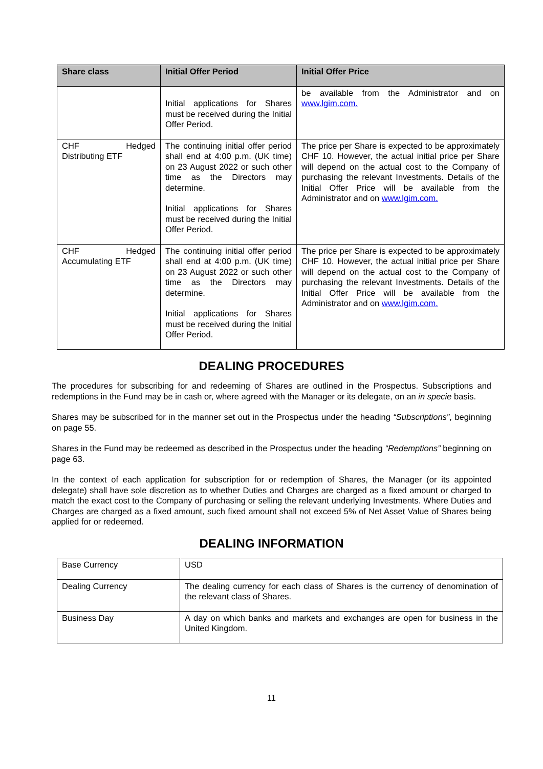| Share class | Initial Offer Period | Initial Offer Price |
| --- | --- | --- |
| | Initial applications for Shares must be received during the Initial Offer Period. | be available from the Administrator and on www.lgim.com. |
| CHF Hedged Distributing ETF | The continuing initial offer period shall end at 4:00 p.m. (UK time) on 23 August 2022 or such other time as the Directors may determine. Initial applications for Shares must be received during the Initial Offer Period. | The price per Share is expected to be approximately CHF 10. However, the actual initial price per Share will depend on the actual cost to the Company of purchasing the relevant Investments. Details of the Initial Offer Price will be available from the Administrator and on www.lgim.com. |
| CHF Hedged Accumulating ETF | The continuing initial offer period shall end at 4:00 p.m. (UK time) on 23 August 2022 or such other time as the Directors may determine. Initial applications for Shares must be received during the Initial Offer Period. | The price per Share is expected to be approximately CHF 10. However, the actual initial price per Share will depend on the actual cost to the Company of purchasing the relevant Investments. Details of the Initial Offer Price will be available from the Administrator and on www.lgim.com. |
DEALING PROCEDURES
The procedures for subscribing for and redeeming of Shares are outlined in the Prospectus. Subscriptions and redemptions in the Fund may be in cash or, where agreed with the Manager or its delegate, on an in specie basis.
Shares may be subscribed for in the manner set out in the Prospectus under the heading “Subscriptions”, beginning on page 55.
Shares in the Fund may be redeemed as described in the Prospectus under the heading “Redemptions” beginning on page 63.
In the context of each application for subscription for or redemption of Shares, the Manager (or its appointed delegate) shall have sole discretion as to whether Duties and Charges are charged as a fixed amount or charged to match the exact cost to the Company of purchasing or selling the relevant underlying Investments. Where Duties and Charges are charged as a fixed amount, such fixed amount shall not exceed 5% of Net Asset Value of Shares being applied for or redeemed.
DEALING INFORMATION
| Base Currency | USD |
| Dealing Currency | The dealing currency for each class of Shares is the currency of denomination of the relevant class of Shares. |
| Business Day | A day on which banks and markets and exchanges are open for business in the United Kingdom. |
11